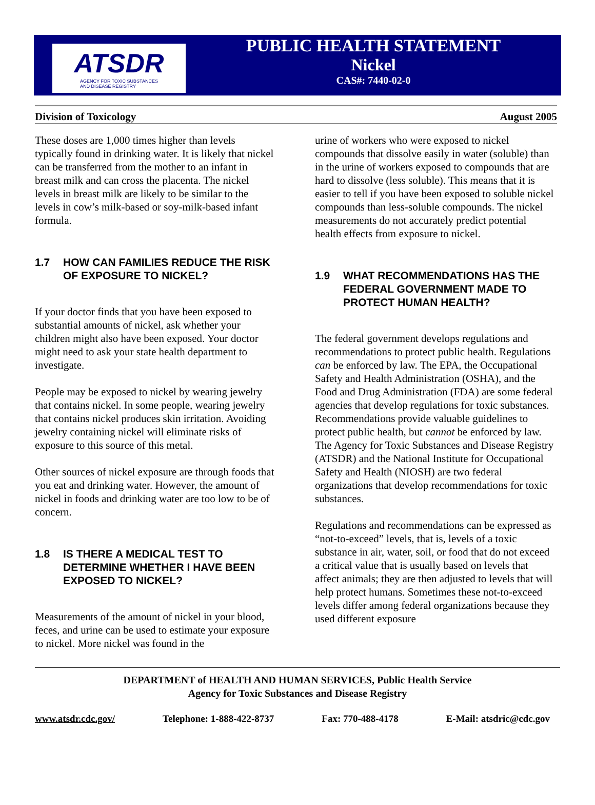ATSDR
AGENCY FOR TOXIC SUBSTANCES
AND DISEASE REGISTRY
PUBLIC HEALTH STATEMENT
Nickel
CAS#: 7440-02-0
Division of Toxicology August 2005
These doses are 1,000 times higher than levels typically found in drinking water. It is likely that nickel can be transferred from the mother to an infant in breast milk and can cross the placenta. The nickel levels in breast milk are likely to be similar to the levels in cow’s milk-based or soy-milk-based infant formula.
1.7 HOW CAN FAMILIES REDUCE THE RISK OF EXPOSURE TO NICKEL?
If your doctor finds that you have been exposed to substantial amounts of nickel, ask whether your children might also have been exposed. Your doctor might need to ask your state health department to investigate.
People may be exposed to nickel by wearing jewelry that contains nickel. In some people, wearing jewelry that contains nickel produces skin irritation. Avoiding jewelry containing nickel will eliminate risks of exposure to this source of this metal.
Other sources of nickel exposure are through foods that you eat and drinking water. However, the amount of nickel in foods and drinking water are too low to be of concern.
1.8 IS THERE A MEDICAL TEST TO DETERMINE WHETHER I HAVE BEEN EXPOSED TO NICKEL?
Measurements of the amount of nickel in your blood, feces, and urine can be used to estimate your exposure to nickel. More nickel was found in the
urine of workers who were exposed to nickel compounds that dissolve easily in water (soluble) than in the urine of workers exposed to compounds that are hard to dissolve (less soluble). This means that it is easier to tell if you have been exposed to soluble nickel compounds than less-soluble compounds. The nickel measurements do not accurately predict potential health effects from exposure to nickel.
1.9 WHAT RECOMMENDATIONS HAS THE FEDERAL GOVERNMENT MADE TO PROTECT HUMAN HEALTH?
The federal government develops regulations and recommendations to protect public health. Regulations can be enforced by law. The EPA, the Occupational Safety and Health Administration (OSHA), and the Food and Drug Administration (FDA) are some federal agencies that develop regulations for toxic substances. Recommendations provide valuable guidelines to protect public health, but cannot be enforced by law. The Agency for Toxic Substances and Disease Registry (ATSDR) and the National Institute for Occupational Safety and Health (NIOSH) are two federal organizations that develop recommendations for toxic substances.
Regulations and recommendations can be expressed as “not-to-exceed” levels, that is, levels of a toxic substance in air, water, soil, or food that do not exceed a critical value that is usually based on levels that affect animals; they are then adjusted to levels that will help protect humans. Sometimes these not-to-exceed levels differ among federal organizations because they used different exposure
DEPARTMENT of HEALTH AND HUMAN SERVICES, Public Health Service
Agency for Toxic Substances and Disease Registry
www.atsdr.cdc.gov/ Telephone: 1-888-422-8737 Fax: 770-488-4178 E-Mail: atsdric@cdc.gov